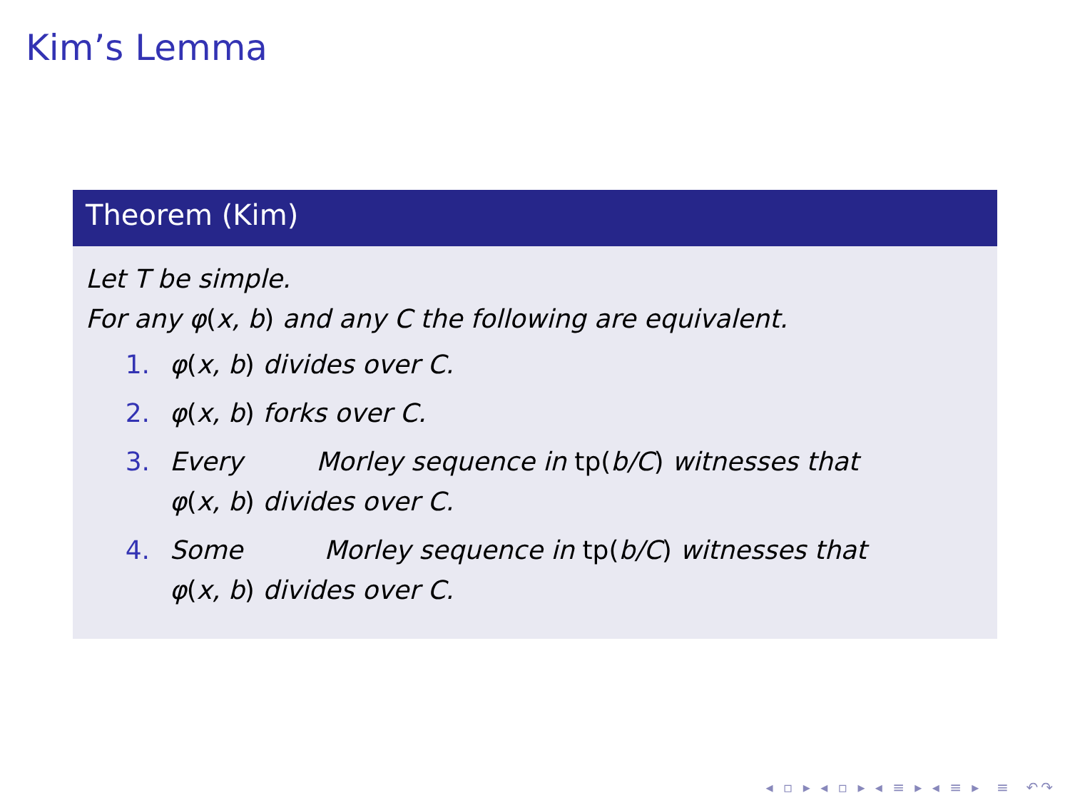Kim’s Lemma
Theorem (Kim)
Let T be simple.
For any φ(x, b) and any C the following are equivalent.
1. φ(x, b) divides over C.
2. φ(x, b) forks over C.
3. Every Morley sequence in tp(b/C) witnesses that
φ(x, b) divides over C.
4. Some Morley sequence in tp(b/C) witnesses that
φ(x, b) divides over C.
◂ ▫ ▸ ◂ ▫ ▸ ◂ ≡ ▸ ◂ ≡ ▸ ≡ ↶↷